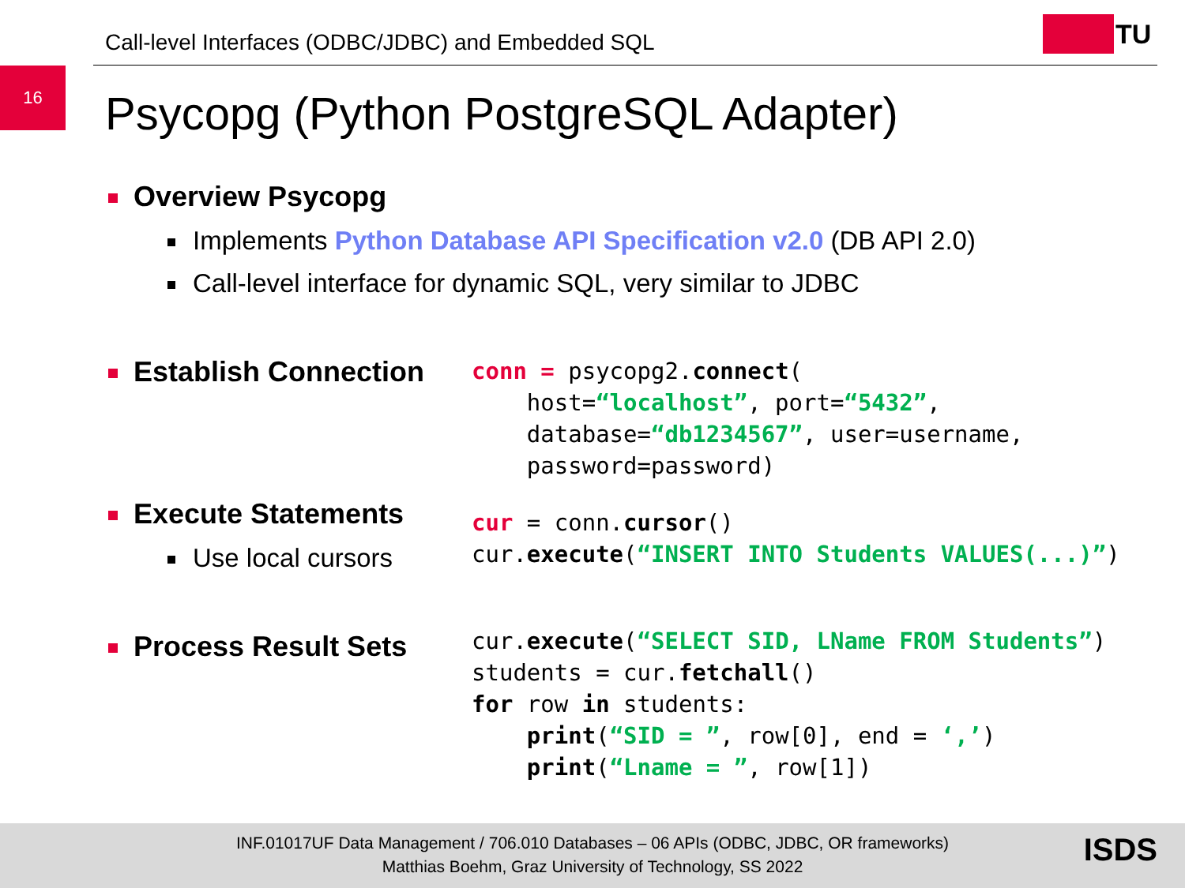Call-level Interfaces (ODBC/JDBC) and Embedded SQL
TU
16
Psycopg (Python PostgreSQL Adapter)
Overview Psycopg
Implements Python Database API Specification v2.0 (DB API 2.0)
Call-level interface for dynamic SQL, very similar to JDBC
Establish Connection
conn = psycopg2.connect(
    host=“localhost”, port=“5432”,
    database=“db1234567”, user=username,
    password=password)
Execute Statements
Use local cursors
cur = conn.cursor()
cur.execute(“INSERT INTO Students VALUES(...)”)
Process Result Sets
cur.execute(“SELECT SID, LName FROM Students”)
students = cur.fetchall()
for row in students:
    print(“SID = ”, row[0], end = ‘,’)
    print(“Lname = ”, row[1])
INF.01017UF Data Management / 706.010 Databases – 06 APIs (ODBC, JDBC, OR frameworks)
Matthias Boehm, Graz University of Technology, SS 2022
ISDS